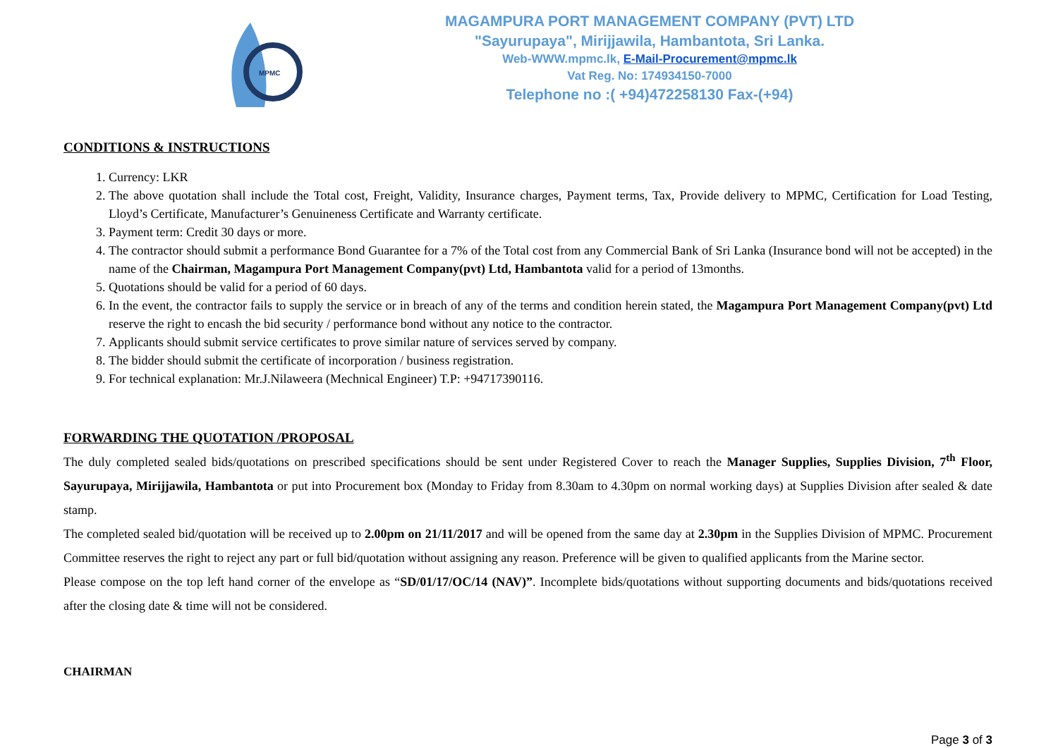MPMC
MAGAMPURA PORT MANAGEMENT COMPANY (PVT) LTD
"Sayurupaya", Mirijjawila, Hambantota, Sri Lanka.
Web-WWW.mpmc.lk, E-Mail-Procurement@mpmc.lk
Vat Reg. No: 174934150-7000
Telephone no :( +94)472258130 Fax-(+94)
CONDITIONS & INSTRUCTIONS
1. Currency: LKR
2. The above quotation shall include the Total cost, Freight, Validity, Insurance charges, Payment terms, Tax, Provide delivery to MPMC, Certification for Load Testing, Lloyd’s Certificate, Manufacturer’s Genuineness Certificate and Warranty certificate.
3. Payment term: Credit 30 days or more.
4. The contractor should submit a performance Bond Guarantee for a 7% of the Total cost from any Commercial Bank of Sri Lanka (Insurance bond will not be accepted) in the name of the Chairman, Magampura Port Management Company(pvt) Ltd, Hambantota valid for a period of 13months.
5. Quotations should be valid for a period of 60 days.
6. In the event, the contractor fails to supply the service or in breach of any of the terms and condition herein stated, the Magampura Port Management Company(pvt) Ltd reserve the right to encash the bid security / performance bond without any notice to the contractor.
7. Applicants should submit service certificates to prove similar nature of services served by company.
8. The bidder should submit the certificate of incorporation / business registration.
9. For technical explanation: Mr.J.Nilaweera (Mechnical Engineer) T.P: +94717390116.
FORWARDING THE QUOTATION /PROPOSAL
The duly completed sealed bids/quotations on prescribed specifications should be sent under Registered Cover to reach the Manager Supplies, Supplies Division, 7<sup>th</sup> Floor, Sayurupaya, Mirijjawila, Hambantota or put into Procurement box (Monday to Friday from 8.30am to 4.30pm on normal working days) at Supplies Division after sealed & date stamp.
The completed sealed bid/quotation will be received up to 2.00pm on 21/11/2017 and will be opened from the same day at 2.30pm in the Supplies Division of MPMC. Procurement Committee reserves the right to reject any part or full bid/quotation without assigning any reason. Preference will be given to qualified applicants from the Marine sector.
Please compose on the top left hand corner of the envelope as “SD/01/17/OC/14 (NAV)”. Incomplete bids/quotations without supporting documents and bids/quotations received after the closing date & time will not be considered.
CHAIRMAN
Page 3 of 3